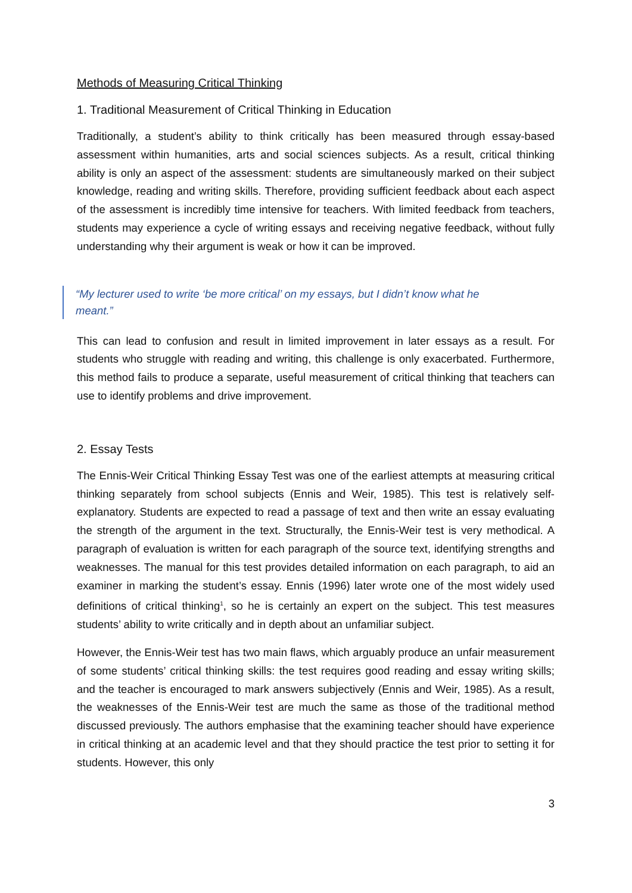Methods of Measuring Critical Thinking
1. Traditional Measurement of Critical Thinking in Education
Traditionally, a student’s ability to think critically has been measured through essay-based assessment within humanities, arts and social sciences subjects. As a result, critical thinking ability is only an aspect of the assessment: students are simultaneously marked on their subject knowledge, reading and writing skills. Therefore, providing sufficient feedback about each aspect of the assessment is incredibly time intensive for teachers. With limited feedback from teachers, students may experience a cycle of writing essays and receiving negative feedback, without fully understanding why their argument is weak or how it can be improved.
“My lecturer used to write ‘be more critical’ on my essays, but I didn’t know what he
meant.”
This can lead to confusion and result in limited improvement in later essays as a result. For students who struggle with reading and writing, this challenge is only exacerbated. Furthermore, this method fails to produce a separate, useful measurement of critical thinking that teachers can use to identify problems and drive improvement.
2. Essay Tests
The Ennis-Weir Critical Thinking Essay Test was one of the earliest attempts at measuring critical thinking separately from school subjects (Ennis and Weir, 1985). This test is relatively self-explanatory. Students are expected to read a passage of text and then write an essay evaluating the strength of the argument in the text. Structurally, the Ennis-Weir test is very methodical. A paragraph of evaluation is written for each paragraph of the source text, identifying strengths and weaknesses. The manual for this test provides detailed information on each paragraph, to aid an examiner in marking the student’s essay. Ennis (1996) later wrote one of the most widely used definitions of critical thinking<sup>1</sup>, so he is certainly an expert on the subject. This test measures students’ ability to write critically and in depth about an unfamiliar subject.
However, the Ennis-Weir test has two main flaws, which arguably produce an unfair measurement of some students’ critical thinking skills: the test requires good reading and essay writing skills; and the teacher is encouraged to mark answers subjectively (Ennis and Weir, 1985). As a result, the weaknesses of the Ennis-Weir test are much the same as those of the traditional method discussed previously. The authors emphasise that the examining teacher should have experience in critical thinking at an academic level and that they should practice the test prior to setting it for students. However, this only
3